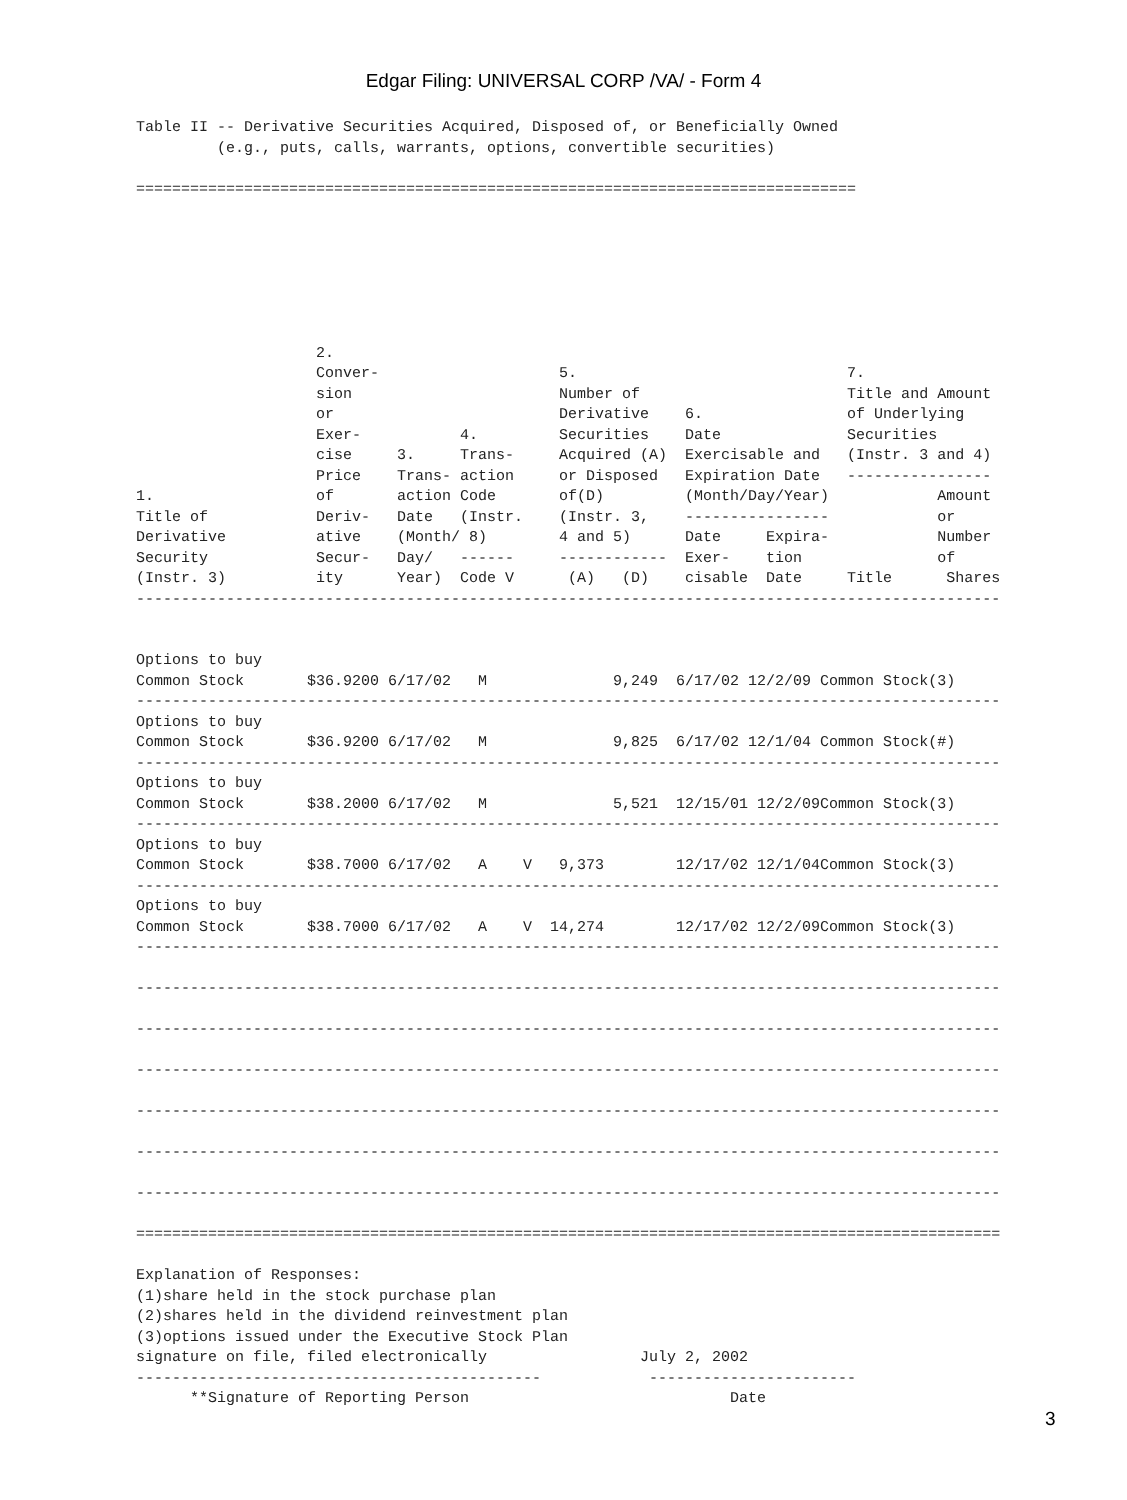Edgar Filing: UNIVERSAL CORP /VA/ - Form 4
Table II -- Derivative Securities Acquired, Disposed of, or Beneficially Owned
         (e.g., puts, calls, warrants, options, convertible securities)

================================================================================







                    2.
                    Conver-                    5.                              7.
                    sion                       Number of                       Title and Amount
                    or                         Derivative    6.                of Underlying
                    Exer-           4.         Securities    Date              Securities
                    cise     3.     Trans-     Acquired (A)  Exercisable and   (Instr. 3 and 4)
                    Price    Trans- action     or Disposed   Expiration Date   ----------------
1.                  of       action Code       of(D)         (Month/Day/Year)            Amount
Title of            Deriv-   Date   (Instr.    (Instr. 3,    ----------------            or
Derivative          ative    (Month/ 8)        4 and 5)      Date     Expira-            Number
Security            Secur-   Day/   ------     ------------  Exer-    tion               of
(Instr. 3)          ity      Year)  Code V      (A)   (D)    cisable  Date     Title      Shares
------------------------------------------------------------------------------------------------


Options to buy
Common Stock       $36.9200 6/17/02   M              9,249  6/17/02 12/2/09 Common Stock(3)
------------------------------------------------------------------------------------------------
Options to buy
Common Stock       $36.9200 6/17/02   M              9,825  6/17/02 12/1/04 Common Stock(#)
------------------------------------------------------------------------------------------------
Options to buy
Common Stock       $38.2000 6/17/02   M              5,521  12/15/01 12/2/09Common Stock(3)
------------------------------------------------------------------------------------------------
Options to buy
Common Stock       $38.7000 6/17/02   A    V   9,373        12/17/02 12/1/04Common Stock(3)
------------------------------------------------------------------------------------------------
Options to buy
Common Stock       $38.7000 6/17/02   A    V  14,274        12/17/02 12/2/09Common Stock(3)
------------------------------------------------------------------------------------------------

------------------------------------------------------------------------------------------------

------------------------------------------------------------------------------------------------

------------------------------------------------------------------------------------------------

------------------------------------------------------------------------------------------------

------------------------------------------------------------------------------------------------

------------------------------------------------------------------------------------------------

================================================================================================

Explanation of Responses:
(1)share held in the stock purchase plan
(2)shares held in the dividend reinvestment plan
(3)options issued under the Executive Stock Plan
signature on file, filed electronically                 July 2, 2002
---------------------------------------------            -----------------------
      **Signature of Reporting Person                             Date
3